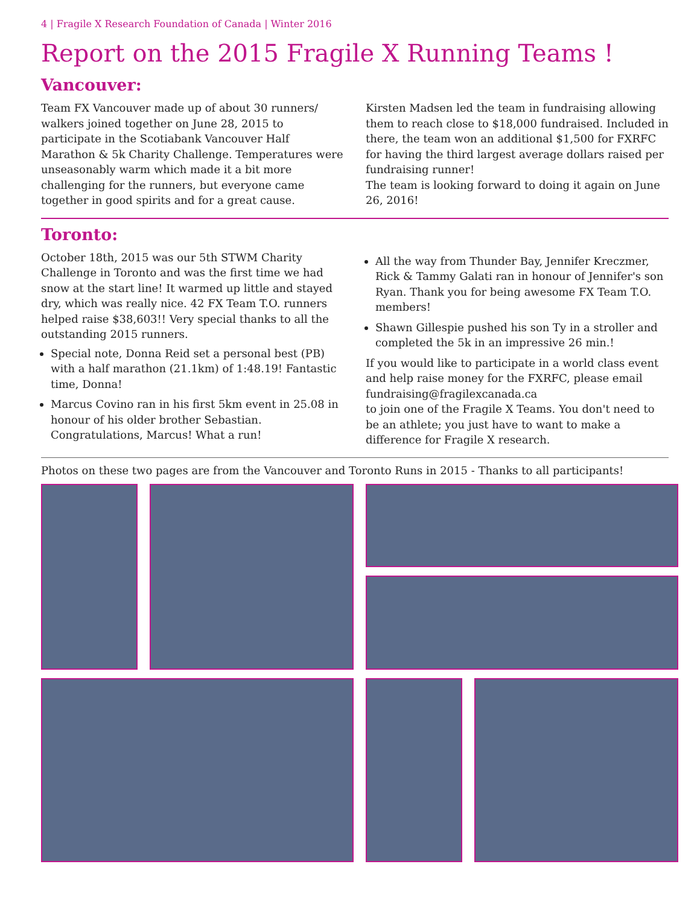4 | Fragile X Research Foundation of Canada | Winter 2016
Report on the 2015 Fragile X Running Teams !
Vancouver:
Team FX Vancouver made up of about 30 runners/ walkers joined together on June 28, 2015 to participate in the Scotiabank Vancouver Half Marathon & 5k Charity Challenge. Temperatures were unseasonably warm which made it a bit more challenging for the runners, but everyone came together in good spirits and for a great cause.
Kirsten Madsen led the team in fundraising allowing them to reach close to $18,000 fundraised. Included in there, the team won an additional $1,500 for FXRFC for having the third largest average dollars raised per fundraising runner!
The team is looking forward to doing it again on June 26, 2016!
Toronto:
October 18th, 2015 was our 5th STWM Charity Challenge in Toronto and was the first time we had snow at the start line! It warmed up little and stayed dry, which was really nice. 42 FX Team T.O. runners helped raise $38,603!! Very special thanks to all the outstanding 2015 runners.
Special note, Donna Reid set a personal best (PB) with a half marathon (21.1km) of 1:48.19! Fantastic time, Donna!
Marcus Covino ran in his first 5km event in 25.08 in honour of his older brother Sebastian. Congratulations, Marcus! What a run!
All the way from Thunder Bay, Jennifer Kreczmer, Rick & Tammy Galati ran in honour of Jennifer's son Ryan. Thank you for being awesome FX Team T.O. members!
Shawn Gillespie pushed his son Ty in a stroller and completed the 5k in an impressive 26 min.!
If you would like to participate in a world class event and help raise money for the FXRFC, please email fundraising@fragilexcanada.ca
to join one of the Fragile X Teams. You don't need to be an athlete; you just have to want to make a difference for Fragile X research.
Photos on these two pages are from the Vancouver and Toronto Runs in 2015 - Thanks to all participants!